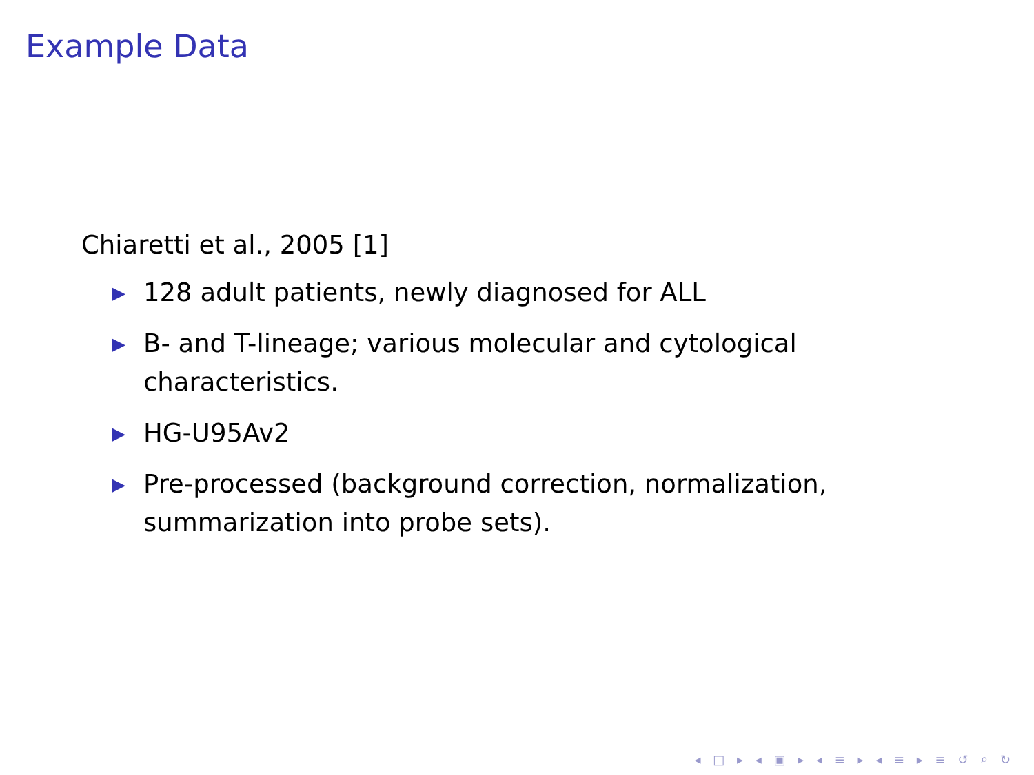Example Data
Chiaretti et al., 2005 [1]
▶ 128 adult patients, newly diagnosed for ALL
▶ B- and T-lineage; various molecular and cytological characteristics.
▶ HG-U95Av2
▶ Pre-processed (background correction, normalization, summarization into probe sets).
◂ □ ▸ ◂ ▣ ▸ ◂ ≡ ▸ ◂ ≡ ▸ ≡ ↺ ⌕ ↻